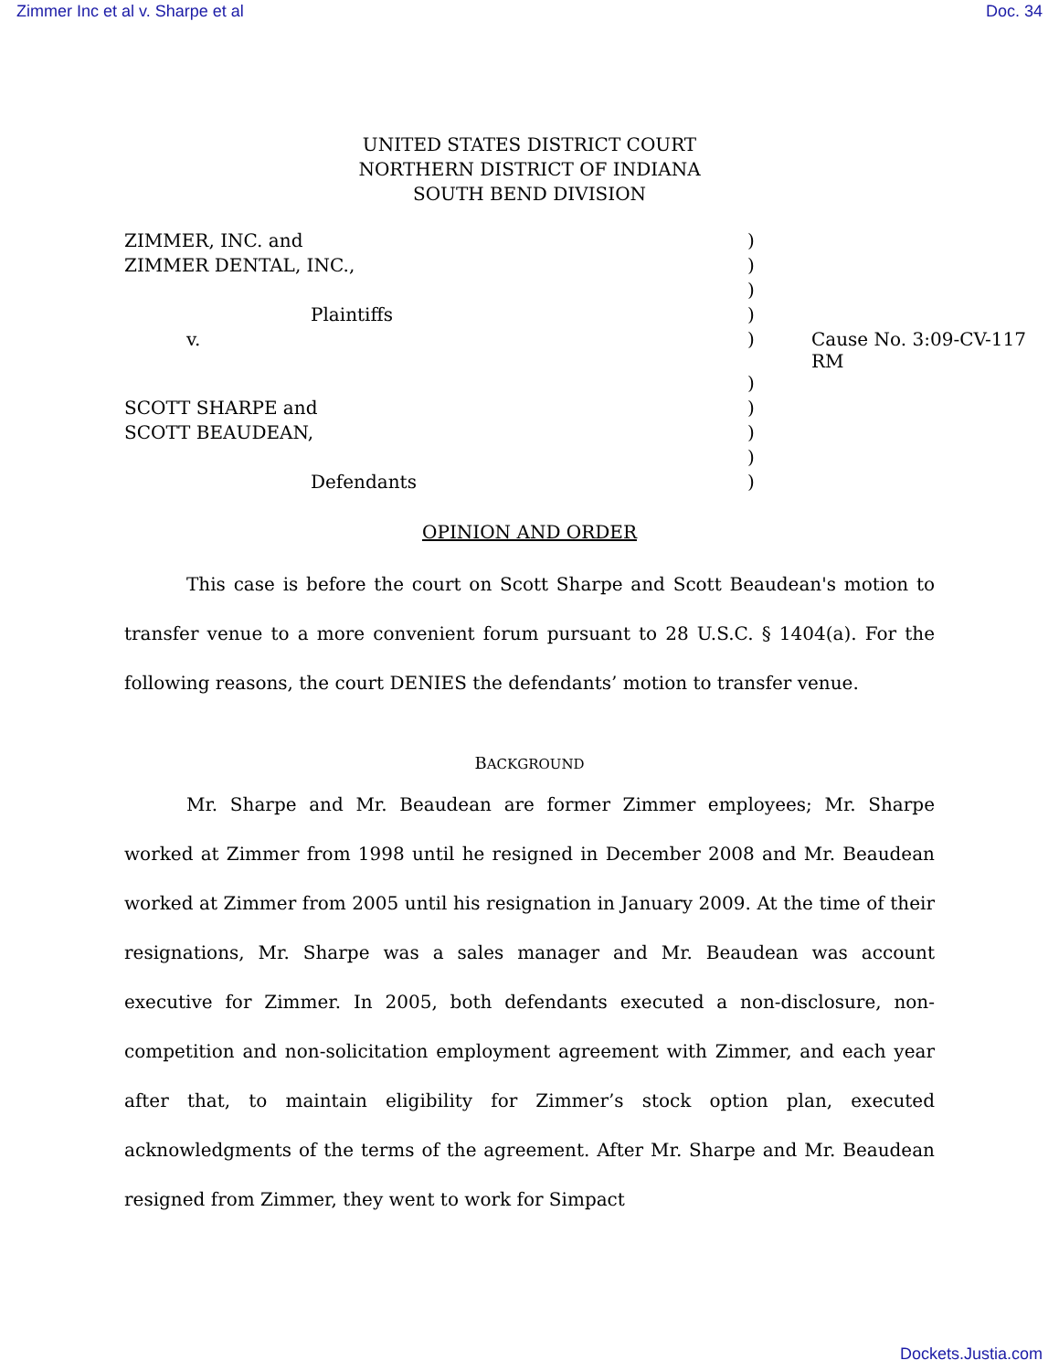Zimmer Inc et al v. Sharpe et al Doc. 34
UNITED STATES DISTRICT COURT
NORTHERN DISTRICT OF INDIANA
SOUTH BEND DIVISION
| ZIMMER, INC. and | ) | |
| ZIMMER DENTAL, INC., | ) | |
| | ) | |
| Plaintiffs | ) | |
| v. | ) | Cause No. 3:09-CV-117 RM |
| | ) | |
| SCOTT SHARPE and | ) | |
| SCOTT BEAUDEAN, | ) | |
| | ) | |
| Defendants | ) | |
OPINION AND ORDER
This case is before the court on Scott Sharpe and Scott Beaudean's motion to transfer venue to a more convenient forum pursuant to 28 U.S.C. § 1404(a). For the following reasons, the court DENIES the defendants’ motion to transfer venue.
BACKGROUND
Mr. Sharpe and Mr. Beaudean are former Zimmer employees; Mr. Sharpe worked at Zimmer from 1998 until he resigned in December 2008 and Mr. Beaudean worked at Zimmer from 2005 until his resignation in January 2009. At the time of their resignations, Mr. Sharpe was a sales manager and Mr. Beaudean was account executive for Zimmer. In 2005, both defendants executed a non-disclosure, non-competition and non-solicitation employment agreement with Zimmer, and each year after that, to maintain eligibility for Zimmer’s stock option plan, executed acknowledgments of the terms of the agreement. After Mr. Sharpe and Mr. Beaudean resigned from Zimmer, they went to work for Simpact
Dockets.Justia.com